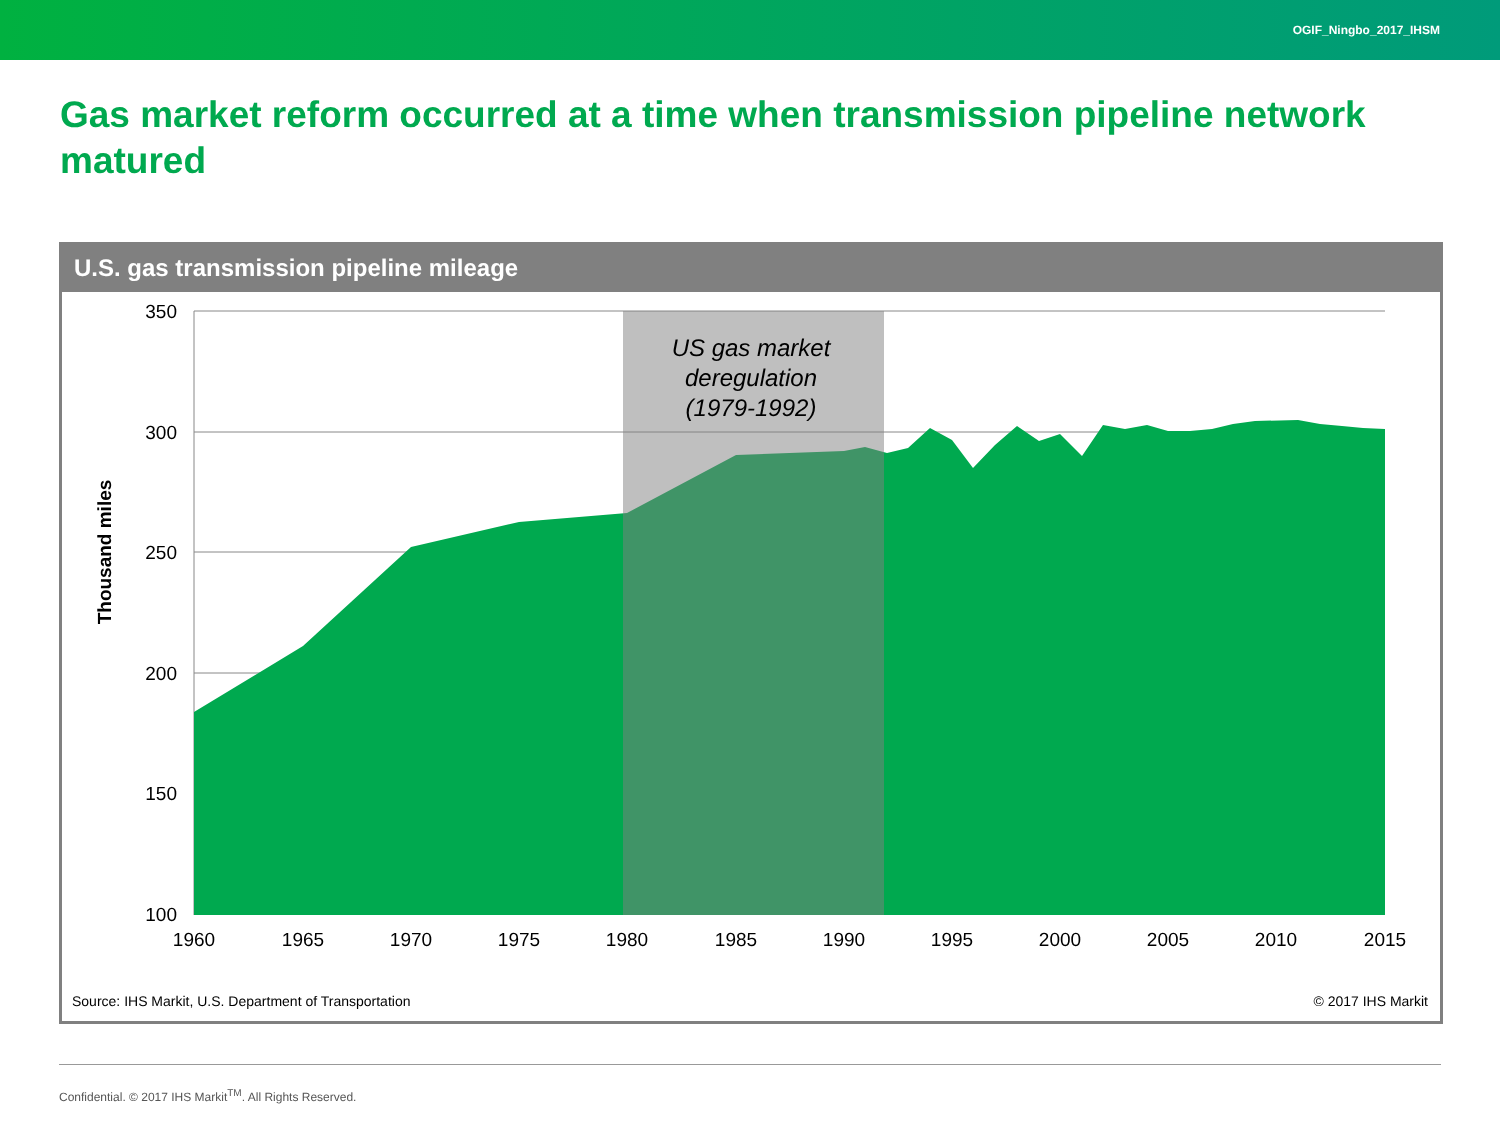OGIF_Ningbo_2017_IHSM
Gas market reform occurred at a time when transmission pipeline network matured
U.S. gas transmission pipeline mileage
350
300
250
200
150
100
1960
1965
1970
1975
1980
1985
1990
1995
2000
2005
2010
2015
Thousand miles
US gas market
deregulation
(1979-1992)
Source: IHS Markit, U.S. Department of Transportation
© 2017 IHS Markit
Confidential. © 2017 IHS Markit<sup>TM</sup>. All Rights Reserved.